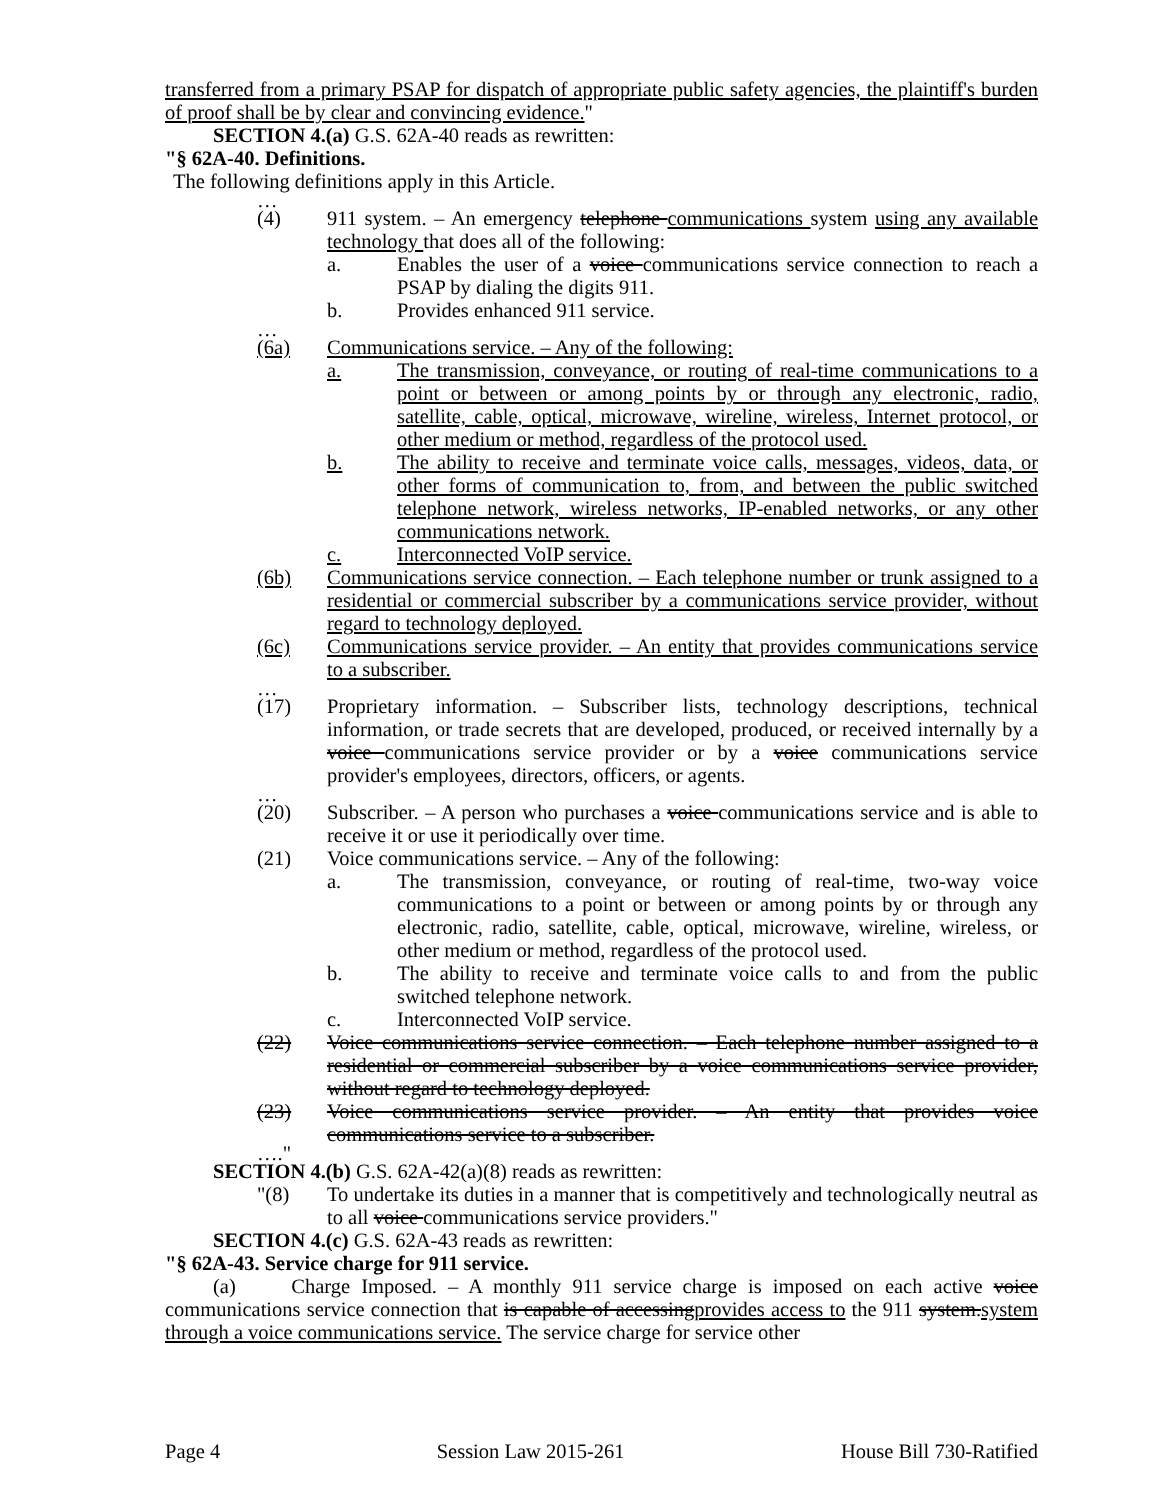transferred from a primary PSAP for dispatch of appropriate public safety agencies, the plaintiff's burden of proof shall be by clear and convincing evidence."
SECTION 4.(a) G.S. 62A-40 reads as rewritten:
"§ 62A-40. Definitions.
The following definitions apply in this Article.
…
(4) 911 system. – An emergency telephone communications system using any available technology that does all of the following:
a. Enables the user of a voice communications service connection to reach a PSAP by dialing the digits 911.
b. Provides enhanced 911 service.
…
(6a) Communications service. – Any of the following:
a. The transmission, conveyance, or routing of real-time communications to a point or between or among points by or through any electronic, radio, satellite, cable, optical, microwave, wireline, wireless, Internet protocol, or other medium or method, regardless of the protocol used.
b. The ability to receive and terminate voice calls, messages, videos, data, or other forms of communication to, from, and between the public switched telephone network, wireless networks, IP-enabled networks, or any other communications network.
c. Interconnected VoIP service.
(6b) Communications service connection. – Each telephone number or trunk assigned to a residential or commercial subscriber by a communications service provider, without regard to technology deployed.
(6c) Communications service provider. – An entity that provides communications service to a subscriber.
…
(17) Proprietary information. – Subscriber lists, technology descriptions, technical information, or trade secrets that are developed, produced, or received internally by a voice communications service provider or by a voice communications service provider's employees, directors, officers, or agents.
…
(20) Subscriber. – A person who purchases a voice communications service and is able to receive it or use it periodically over time.
(21) Voice communications service. – Any of the following:
a. The transmission, conveyance, or routing of real-time, two-way voice communications to a point or between or among points by or through any electronic, radio, satellite, cable, optical, microwave, wireline, wireless, or other medium or method, regardless of the protocol used.
b. The ability to receive and terminate voice calls to and from the public switched telephone network.
c. Interconnected VoIP service.
(22) Voice communications service connection. – Each telephone number assigned to a residential or commercial subscriber by a voice communications service provider, without regard to technology deployed.
(23) Voice communications service provider. – An entity that provides voice communications service to a subscriber.
…."
SECTION 4.(b) G.S. 62A-42(a)(8) reads as rewritten:
"(8) To undertake its duties in a manner that is competitively and technologically neutral as to all voice communications service providers."
SECTION 4.(c) G.S. 62A-43 reads as rewritten:
"§ 62A-43. Service charge for 911 service.
(a) Charge Imposed. – A monthly 911 service charge is imposed on each active voice communications service connection that is capable of accessingprovides access to the 911 system.system through a voice communications service. The service charge for service other
Page 4 Session Law 2015-261 House Bill 730-Ratified